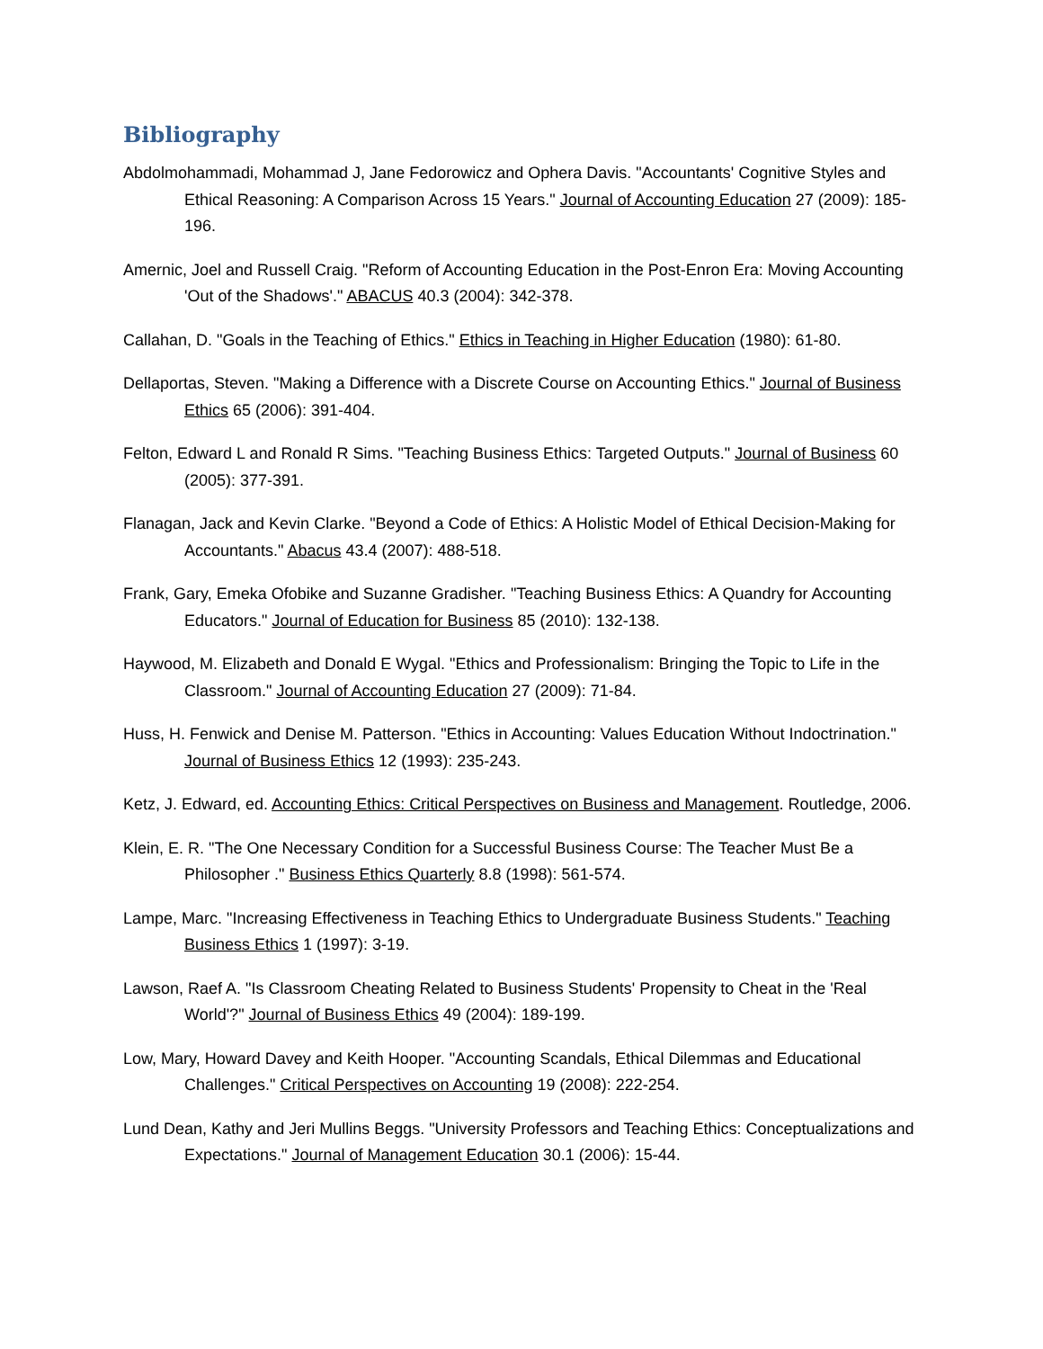Bibliography
Abdolmohammadi, Mohammad J, Jane Fedorowicz and Ophera Davis. "Accountants' Cognitive Styles and Ethical Reasoning: A Comparison Across 15 Years." Journal of Accounting Education 27 (2009): 185-196.
Amernic, Joel and Russell Craig. "Reform of Accounting Education in the Post-Enron Era: Moving Accounting 'Out of the Shadows'." ABACUS 40.3 (2004): 342-378.
Callahan, D. "Goals in the Teaching of Ethics." Ethics in Teaching in Higher Education (1980): 61-80.
Dellaportas, Steven. "Making a Difference with a Discrete Course on Accounting Ethics." Journal of Business Ethics 65 (2006): 391-404.
Felton, Edward L and Ronald R Sims. "Teaching Business Ethics: Targeted Outputs." Journal of Business 60 (2005): 377-391.
Flanagan, Jack and Kevin Clarke. "Beyond a Code of Ethics: A Holistic Model of Ethical Decision-Making for Accountants." Abacus 43.4 (2007): 488-518.
Frank, Gary, Emeka Ofobike and Suzanne Gradisher. "Teaching Business Ethics: A Quandry for Accounting Educators." Journal of Education for Business 85 (2010): 132-138.
Haywood, M. Elizabeth and Donald E Wygal. "Ethics and Professionalism: Bringing the Topic to Life in the Classroom." Journal of Accounting Education 27 (2009): 71-84.
Huss, H. Fenwick and Denise M. Patterson. "Ethics in Accounting: Values Education Without Indoctrination." Journal of Business Ethics 12 (1993): 235-243.
Ketz, J. Edward, ed. Accounting Ethics: Critical Perspectives on Business and Management. Routledge, 2006.
Klein, E. R. "The One Necessary Condition for a Successful Business Course: The Teacher Must Be a Philosopher ." Business Ethics Quarterly 8.8 (1998): 561-574.
Lampe, Marc. "Increasing Effectiveness in Teaching Ethics to Undergraduate Business Students." Teaching Business Ethics 1 (1997): 3-19.
Lawson, Raef A. "Is Classroom Cheating Related to Business Students' Propensity to Cheat in the 'Real World'?" Journal of Business Ethics 49 (2004): 189-199.
Low, Mary, Howard Davey and Keith Hooper. "Accounting Scandals, Ethical Dilemmas and Educational Challenges." Critical Perspectives on Accounting 19 (2008): 222-254.
Lund Dean, Kathy and Jeri Mullins Beggs. "University Professors and Teaching Ethics: Conceptualizations and Expectations." Journal of Management Education 30.1 (2006): 15-44.